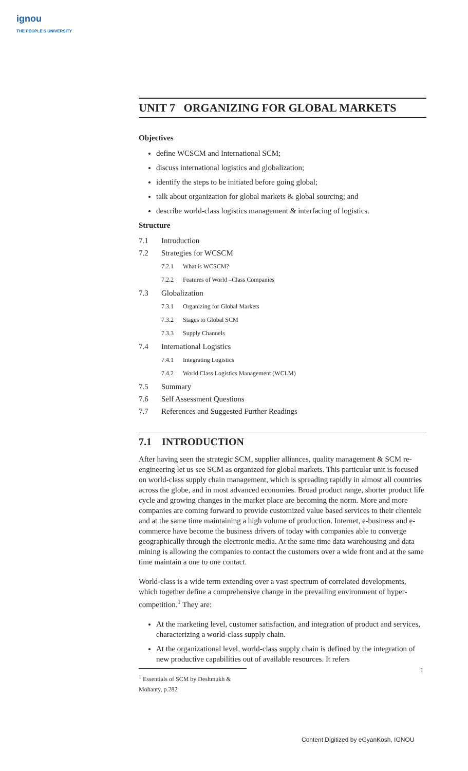ignou
THE PEOPLE'S UNIVERSITY
UNIT 7 ORGANIZING FOR GLOBAL MARKETS
Objectives
define WCSCM and International SCM;
discuss international logistics and globalization;
identify the steps to be initiated before going global;
talk about organization for global markets & global sourcing; and
describe world-class logistics management & interfacing of logistics.
Structure
7.1 Introduction
7.2 Strategies for WCSCM
7.2.1 What is WCSCM?
7.2.2 Features of World –Class Companies
7.3 Globalization
7.3.1 Organizing for Global Markets
7.3.2 Stages to Global SCM
7.3.3 Supply Channels
7.4 International Logistics
7.4.1 Integrating Logistics
7.4.2 World Class Logistics Management (WCLM)
7.5 Summary
7.6 Self Assessment Questions
7.7 References and Suggested Further Readings
7.1 INTRODUCTION
After having seen the strategic SCM, supplier alliances, quality management & SCM re-engineering let us see SCM as organized for global markets. This particular unit is focused on world-class supply chain management, which is spreading rapidly in almost all countries across the globe, and in most advanced economies. Broad product range, shorter product life cycle and growing changes in the market place are becoming the norm. More and more companies are coming forward to provide customized value based services to their clientele and at the same time maintaining a high volume of production. Internet, e-business and e-commerce have become the business drivers of today with companies able to converge geographically through the electronic media. At the same time data warehousing and data mining is allowing the companies to contact the customers over a wide front and at the same time maintain a one to one contact.
World-class is a wide term extending over a vast spectrum of correlated developments, which together define a comprehensive change in the prevailing environment of hyper-competition.<sup>1</sup> They are:
At the marketing level, customer satisfaction, and integration of product and services, characterizing a world-class supply chain.
At the organizational level, world-class supply chain is defined by the integration of new productive capabilities out of available resources. It refers
<sup>1</sup> Essentials of SCM by Deshmukh & Mohanty, p.282
1
Content Digitized by eGyanKosh, IGNOU